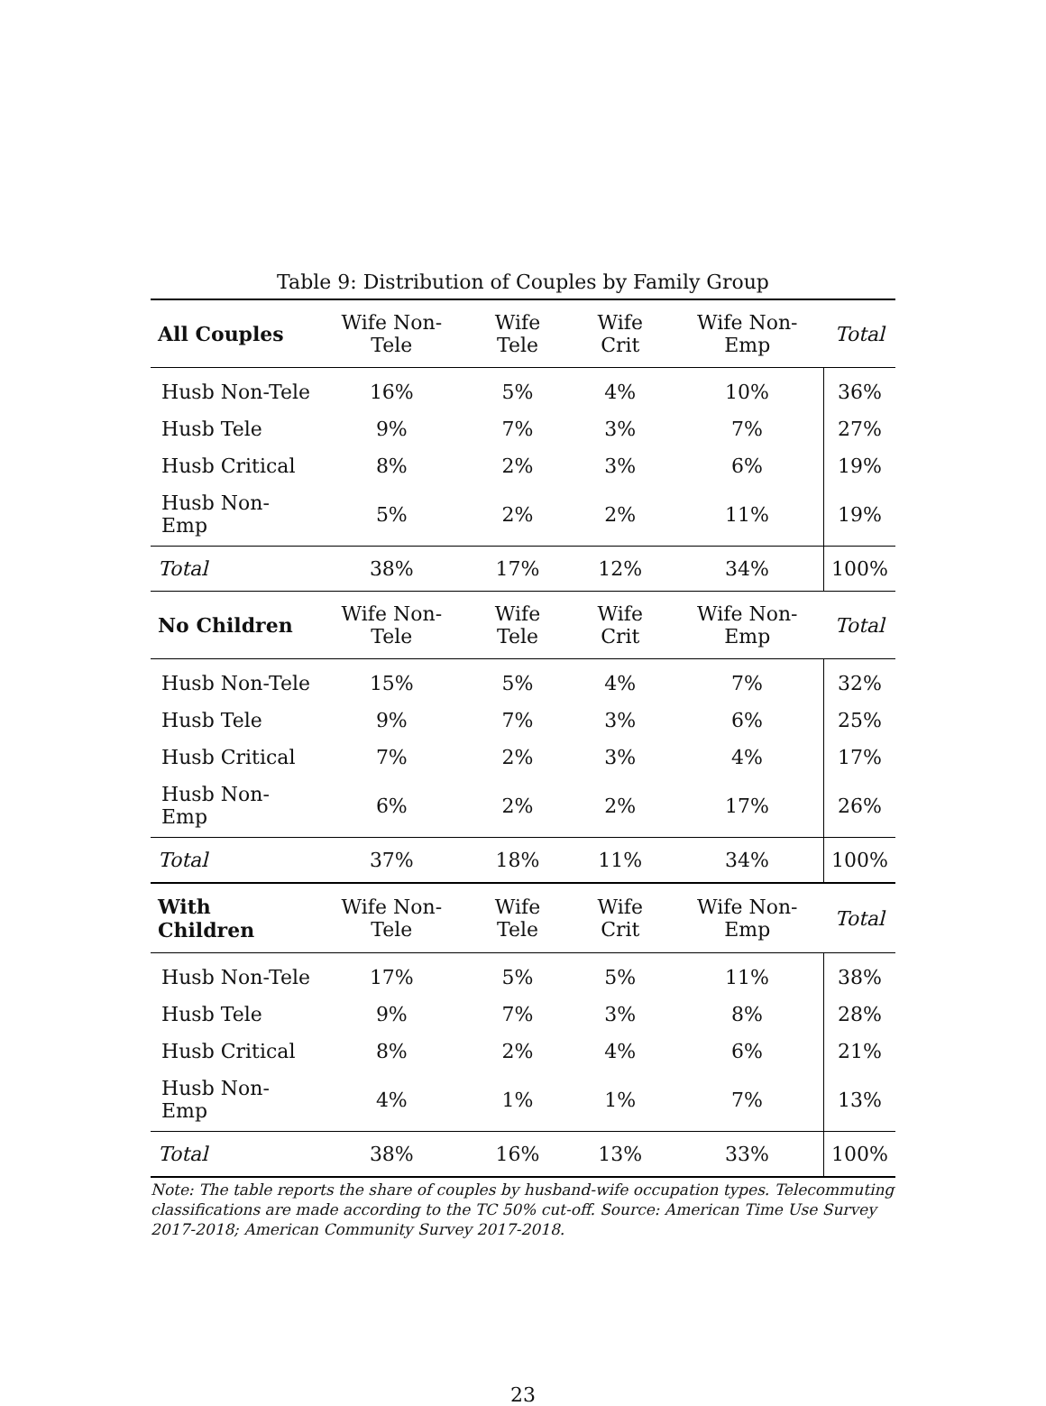Table 9: Distribution of Couples by Family Group
| All Couples | Wife Non-Tele | Wife Tele | Wife Crit | Wife Non-Emp | Total |
| --- | --- | --- | --- | --- | --- |
| Husb Non-Tele | 16% | 5% | 4% | 10% | 36% |
| Husb Tele | 9% | 7% | 3% | 7% | 27% |
| Husb Critical | 8% | 2% | 3% | 6% | 19% |
| Husb Non-Emp | 5% | 2% | 2% | 11% | 19% |
| Total | 38% | 17% | 12% | 34% | 100% |
| No Children | Wife Non-Tele | Wife Tele | Wife Crit | Wife Non-Emp | Total |
| Husb Non-Tele | 15% | 5% | 4% | 7% | 32% |
| Husb Tele | 9% | 7% | 3% | 6% | 25% |
| Husb Critical | 7% | 2% | 3% | 4% | 17% |
| Husb Non-Emp | 6% | 2% | 2% | 17% | 26% |
| Total | 37% | 18% | 11% | 34% | 100% |
| With Children | Wife Non-Tele | Wife Tele | Wife Crit | Wife Non-Emp | Total |
| Husb Non-Tele | 17% | 5% | 5% | 11% | 38% |
| Husb Tele | 9% | 7% | 3% | 8% | 28% |
| Husb Critical | 8% | 2% | 4% | 6% | 21% |
| Husb Non-Emp | 4% | 1% | 1% | 7% | 13% |
| Total | 38% | 16% | 13% | 33% | 100% |
Note: The table reports the share of couples by husband-wife occupation types. Telecommuting classifications are made according to the TC 50% cut-off. Source: American Time Use Survey 2017-2018; American Community Survey 2017-2018.
23